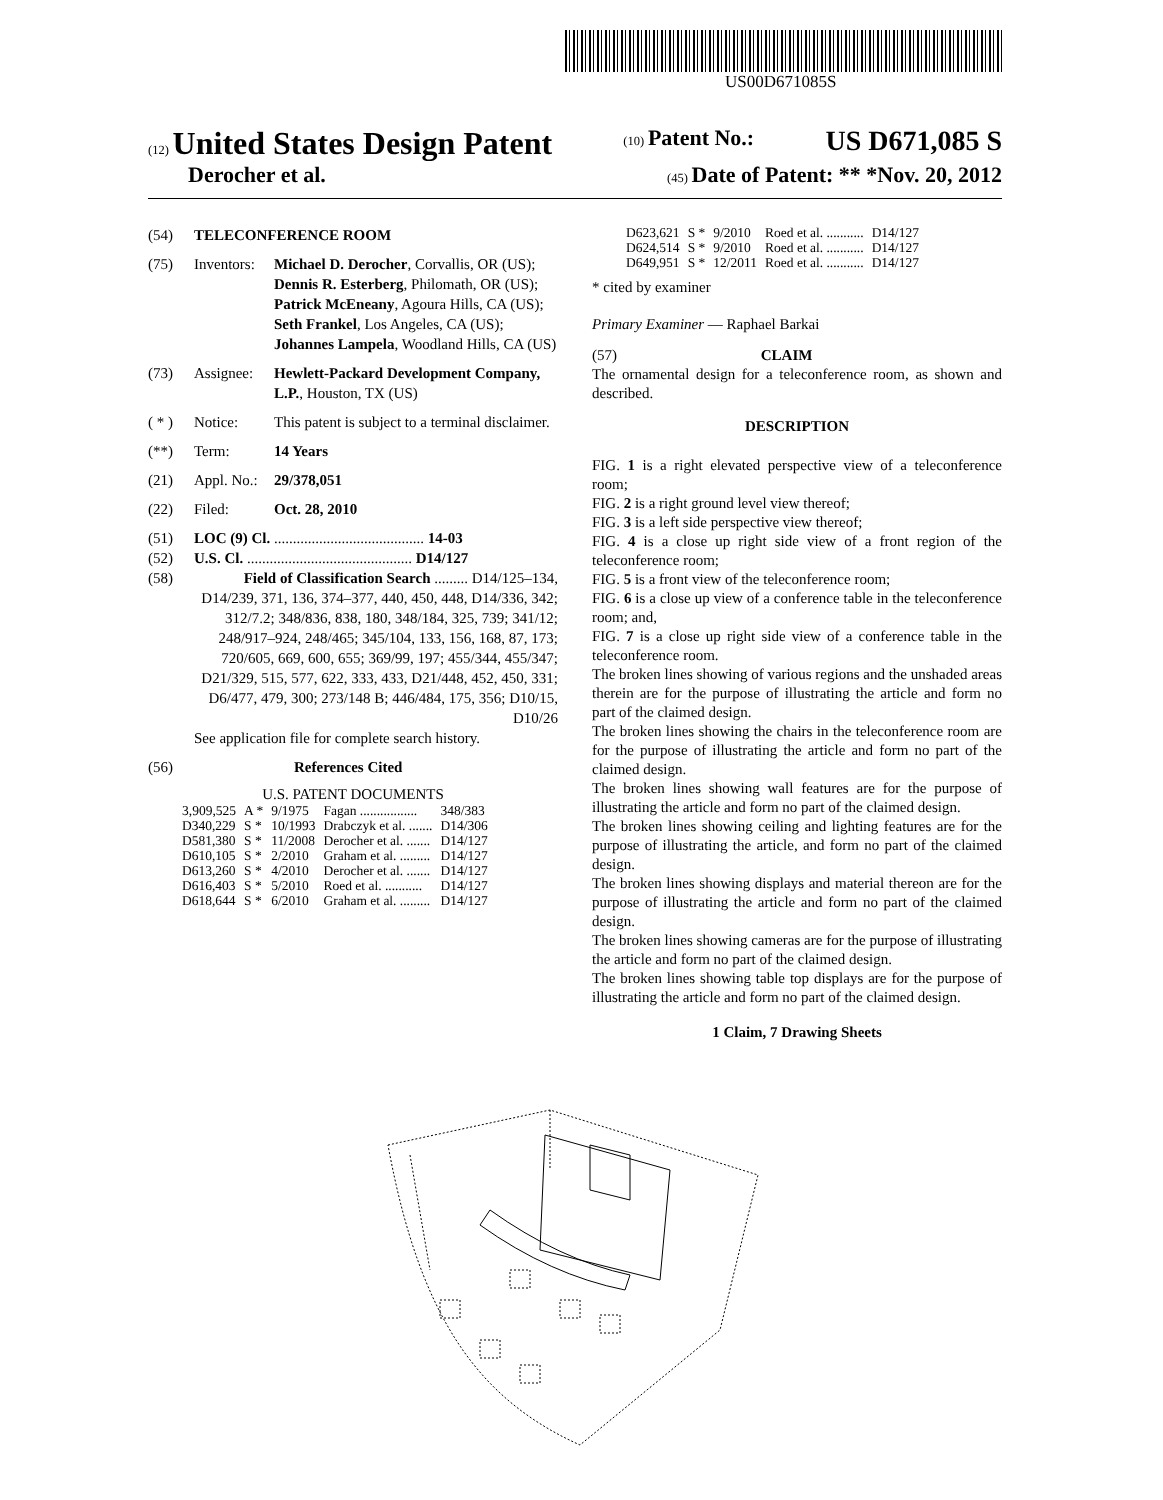US00D671085S
(12) United States Design Patent (10) Patent No.: US D671,085 S
Derocher et al. (45) Date of Patent: ** *Nov. 20, 2012
(54) TELECONFERENCE ROOM
(75) Inventors: Michael D. Derocher, Corvallis, OR (US); Dennis R. Esterberg, Philomath, OR (US); Patrick McEneany, Agoura Hills, CA (US); Seth Frankel, Los Angeles, CA (US); Johannes Lampela, Woodland Hills, CA (US)
(73) Assignee: Hewlett-Packard Development Company, L.P., Houston, TX (US)
( * ) Notice: This patent is subject to a terminal disclaimer.
(**) Term: 14 Years
(21) Appl. No.: 29/378,051
(22) Filed: Oct. 28, 2010
(51) LOC (9) Cl. ........................................ 14-03
(52) U.S. Cl. ............................................ D14/127
(58) Field of Classification Search ......... D14/125–134, D14/239, 371, 136, 374–377, 440, 450, 448, D14/336, 342; 312/7.2; 348/836, 838, 180, 348/184, 325, 739; 341/12; 248/917–924, 248/465; 345/104, 133, 156, 168, 87, 173; 720/605, 669, 600, 655; 369/99, 197; 455/344, 455/347; D21/329, 515, 577, 622, 333, 433, D21/448, 452, 450, 331; D6/477, 479, 300; 273/148 B; 446/484, 175, 356; D10/15, D10/26
See application file for complete search history.
(56) References Cited
U.S. PATENT DOCUMENTS
| 3,909,525 | A * | 9/1975 | Fagan ................. | 348/383 |
| D340,229 | S * | 10/1993 | Drabczyk et al. ....... | D14/306 |
| D581,380 | S * | 11/2008 | Derocher et al. ....... | D14/127 |
| D610,105 | S * | 2/2010 | Graham et al. ......... | D14/127 |
| D613,260 | S * | 4/2010 | Derocher et al. ....... | D14/127 |
| D616,403 | S * | 5/2010 | Roed et al. ........... | D14/127 |
| D618,644 | S * | 6/2010 | Graham et al. ......... | D14/127 |
| D623,621 | S * | 9/2010 | Roed et al. ........... | D14/127 |
| D624,514 | S * | 9/2010 | Roed et al. ........... | D14/127 |
| D649,951 | S * | 12/2011 | Roed et al. ........... | D14/127 |
* cited by examiner
Primary Examiner — Raphael Barkai
(57) CLAIM
The ornamental design for a teleconference room, as shown and described.
DESCRIPTION
FIG. 1 is a right elevated perspective view of a teleconference room;
FIG. 2 is a right ground level view thereof;
FIG. 3 is a left side perspective view thereof;
FIG. 4 is a close up right side view of a front region of the teleconference room;
FIG. 5 is a front view of the teleconference room;
FIG. 6 is a close up view of a conference table in the teleconference room; and,
FIG. 7 is a close up right side view of a conference table in the teleconference room.
The broken lines showing of various regions and the unshaded areas therein are for the purpose of illustrating the article and form no part of the claimed design.
The broken lines showing the chairs in the teleconference room are for the purpose of illustrating the article and form no part of the claimed design.
The broken lines showing wall features are for the purpose of illustrating the article and form no part of the claimed design.
The broken lines showing ceiling and lighting features are for the purpose of illustrating the article, and form no part of the claimed design.
The broken lines showing displays and material thereon are for the purpose of illustrating the article and form no part of the claimed design.
The broken lines showing cameras are for the purpose of illustrating the article and form no part of the claimed design.
The broken lines showing table top displays are for the purpose of illustrating the article and form no part of the claimed design.
1 Claim, 7 Drawing Sheets